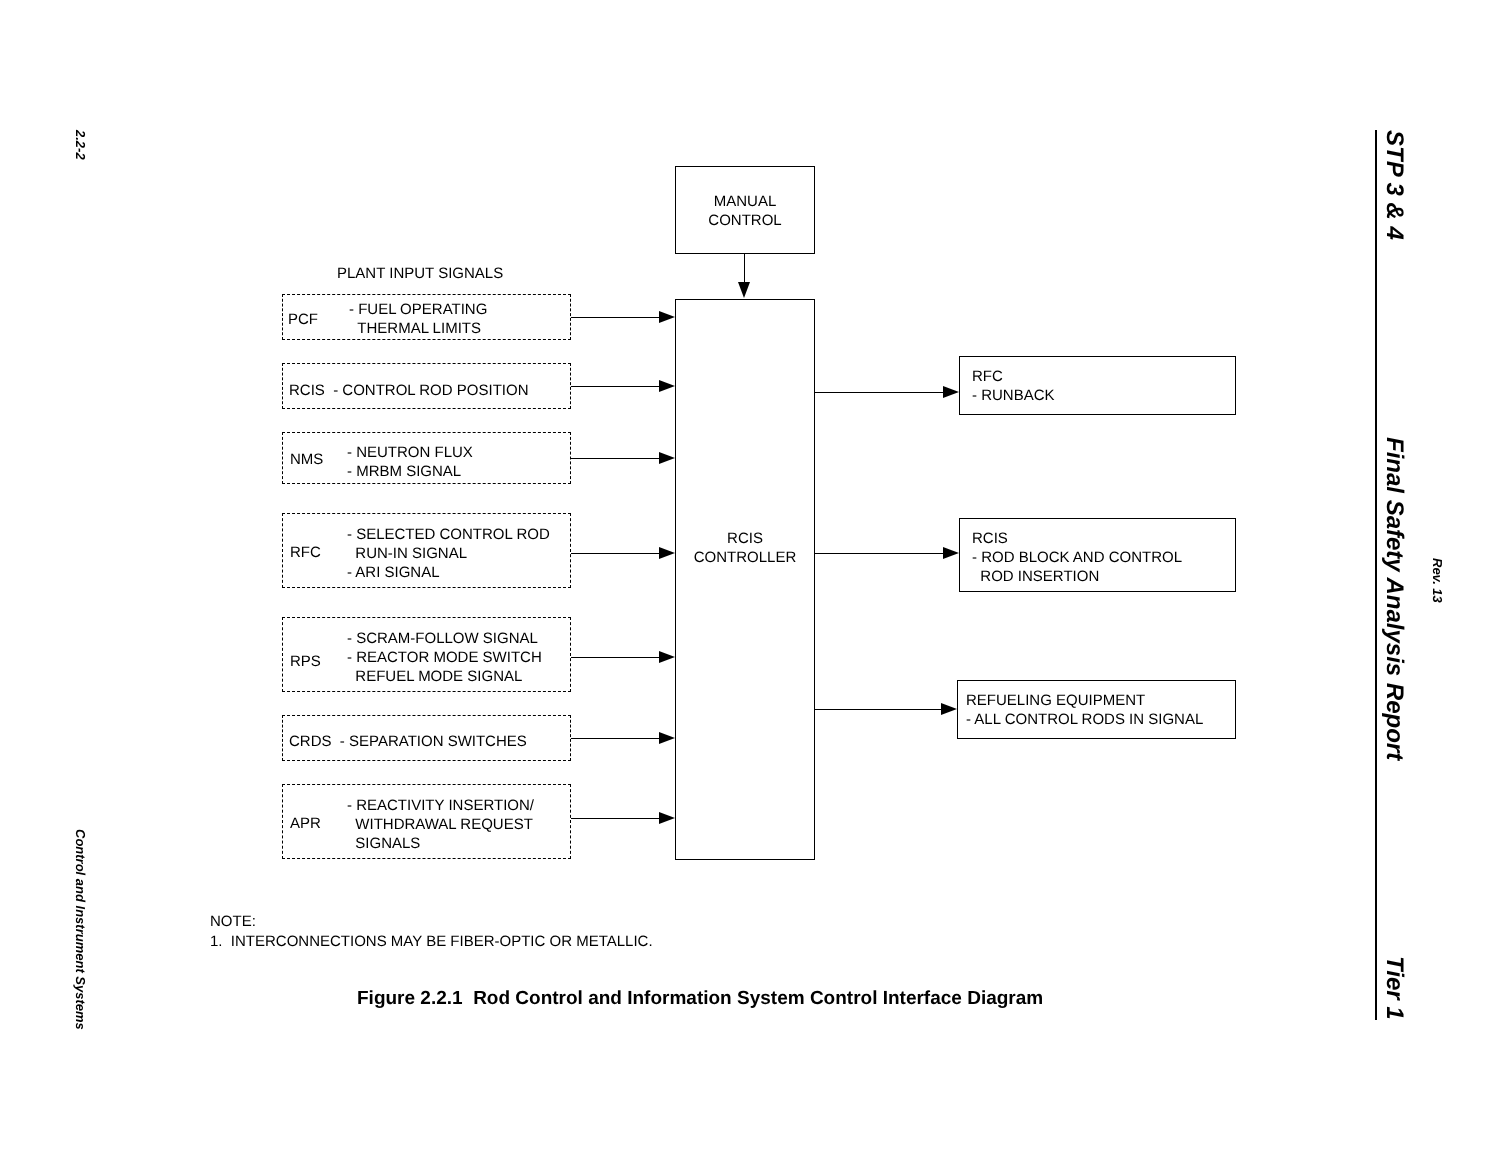2.2-2
Control and Instrument Systems
STP 3 & 4 Final Safety Analysis Report Tier 1
Rev. 13
MANUAL
CONTROL
PLANT INPUT SIGNALS
RCIS
CONTROLLER
- FUEL OPERATING
THERMAL LIMITS
PCF
RCIS - CONTROL ROD POSITION
- NEUTRON FLUX
- MRBM SIGNAL
NMS
- SELECTED CONTROL ROD
RUN-IN SIGNAL
- ARI SIGNAL
RFC
- SCRAM-FOLLOW SIGNAL
- REACTOR MODE SWITCH
REFUEL MODE SIGNAL
RPS
CRDS - SEPARATION SWITCHES
- REACTIVITY INSERTION/
WITHDRAWAL REQUEST
SIGNALS
APR
RFC
- RUNBACK
RCIS
- ROD BLOCK AND CONTROL
ROD INSERTION
REFUELING EQUIPMENT
- ALL CONTROL RODS IN SIGNAL
NOTE:
1. INTERCONNECTIONS MAY BE FIBER-OPTIC OR METALLIC.
Figure 2.2.1 Rod Control and Information System Control Interface Diagram